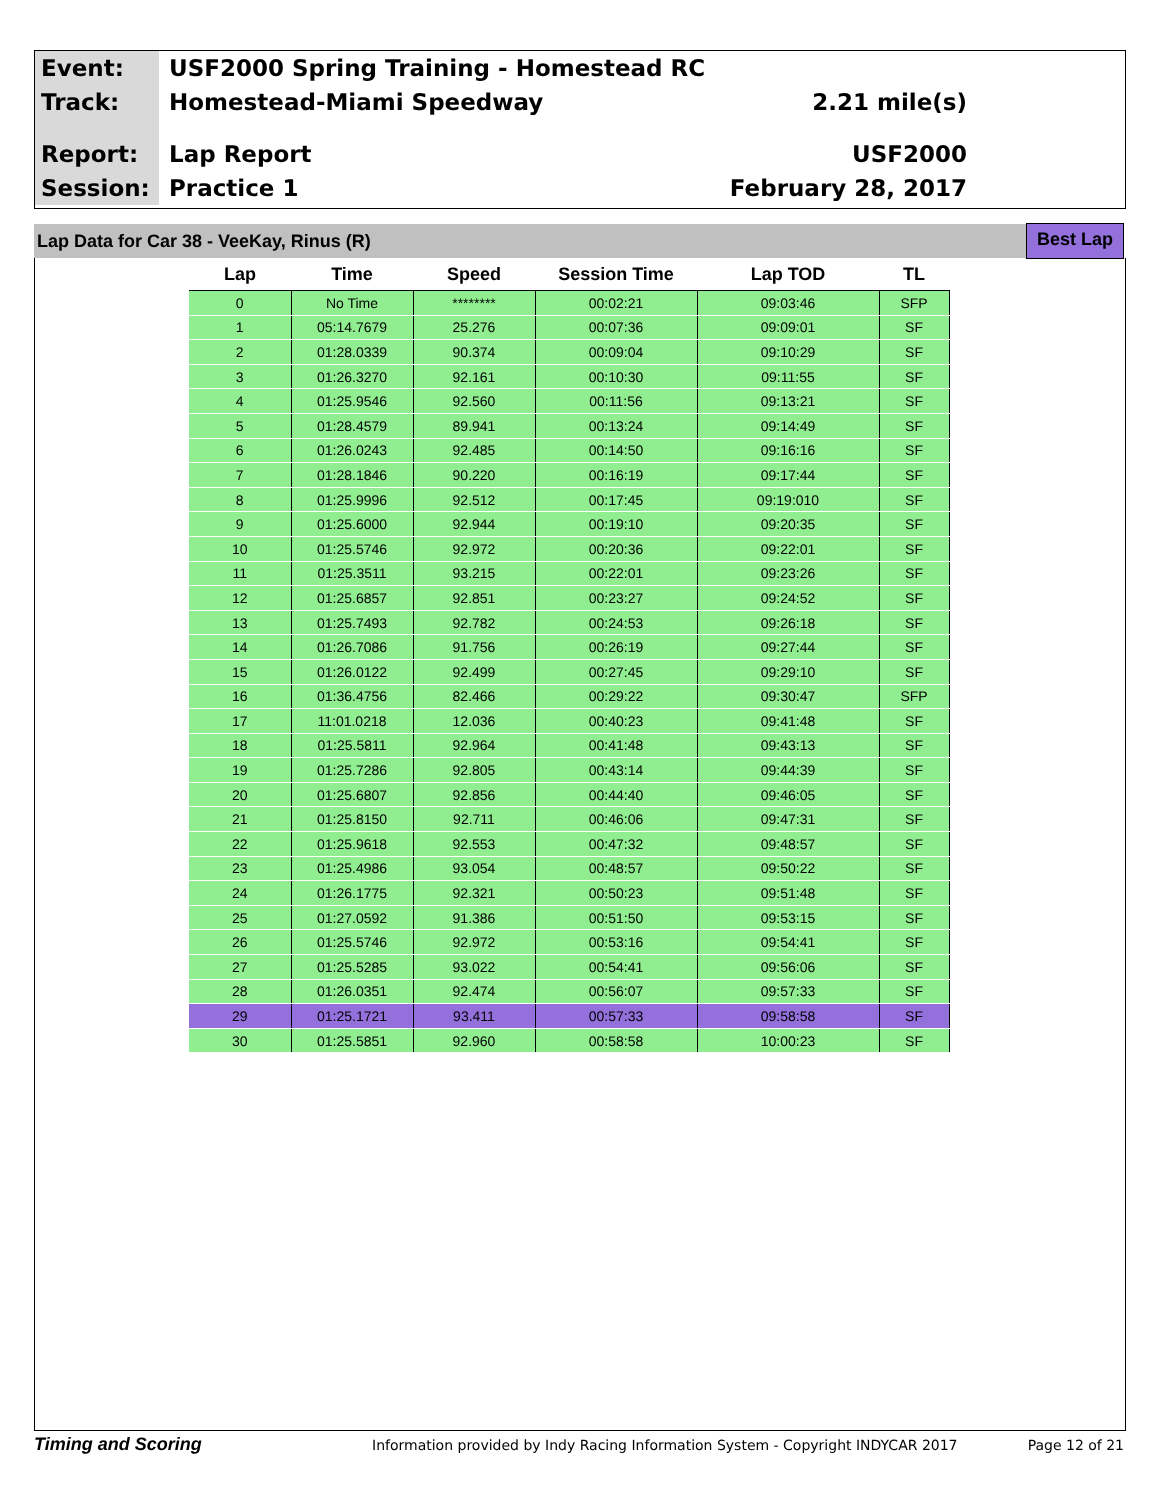Event:
USF2000 Spring Training - Homestead RC
Track:
Homestead-Miami Speedway 2.21 mile(s)
Report:
Lap Report USF2000
Session:
Practice 1 February 28, 2017
Lap Data for Car 38 - VeeKay, Rinus (R)
Best Lap
| Lap | Time | Speed | Session Time | Lap TOD | TL |
| --- | --- | --- | --- | --- | --- |
| 0 | No Time | ******** | 00:02:21 | 09:03:46 | SFP |
| 1 | 05:14.7679 | 25.276 | 00:07:36 | 09:09:01 | SF |
| 2 | 01:28.0339 | 90.374 | 00:09:04 | 09:10:29 | SF |
| 3 | 01:26.3270 | 92.161 | 00:10:30 | 09:11:55 | SF |
| 4 | 01:25.9546 | 92.560 | 00:11:56 | 09:13:21 | SF |
| 5 | 01:28.4579 | 89.941 | 00:13:24 | 09:14:49 | SF |
| 6 | 01:26.0243 | 92.485 | 00:14:50 | 09:16:16 | SF |
| 7 | 01:28.1846 | 90.220 | 00:16:19 | 09:17:44 | SF |
| 8 | 01:25.9996 | 92.512 | 00:17:45 | 09:19:010 | SF |
| 9 | 01:25.6000 | 92.944 | 00:19:10 | 09:20:35 | SF |
| 10 | 01:25.5746 | 92.972 | 00:20:36 | 09:22:01 | SF |
| 11 | 01:25.3511 | 93.215 | 00:22:01 | 09:23:26 | SF |
| 12 | 01:25.6857 | 92.851 | 00:23:27 | 09:24:52 | SF |
| 13 | 01:25.7493 | 92.782 | 00:24:53 | 09:26:18 | SF |
| 14 | 01:26.7086 | 91.756 | 00:26:19 | 09:27:44 | SF |
| 15 | 01:26.0122 | 92.499 | 00:27:45 | 09:29:10 | SF |
| 16 | 01:36.4756 | 82.466 | 00:29:22 | 09:30:47 | SFP |
| 17 | 11:01.0218 | 12.036 | 00:40:23 | 09:41:48 | SF |
| 18 | 01:25.5811 | 92.964 | 00:41:48 | 09:43:13 | SF |
| 19 | 01:25.7286 | 92.805 | 00:43:14 | 09:44:39 | SF |
| 20 | 01:25.6807 | 92.856 | 00:44:40 | 09:46:05 | SF |
| 21 | 01:25.8150 | 92.711 | 00:46:06 | 09:47:31 | SF |
| 22 | 01:25.9618 | 92.553 | 00:47:32 | 09:48:57 | SF |
| 23 | 01:25.4986 | 93.054 | 00:48:57 | 09:50:22 | SF |
| 24 | 01:26.1775 | 92.321 | 00:50:23 | 09:51:48 | SF |
| 25 | 01:27.0592 | 91.386 | 00:51:50 | 09:53:15 | SF |
| 26 | 01:25.5746 | 92.972 | 00:53:16 | 09:54:41 | SF |
| 27 | 01:25.5285 | 93.022 | 00:54:41 | 09:56:06 | SF |
| 28 | 01:26.0351 | 92.474 | 00:56:07 | 09:57:33 | SF |
| 29 | 01:25.1721 | 93.411 | 00:57:33 | 09:58:58 | SF |
| 30 | 01:25.5851 | 92.960 | 00:58:58 | 10:00:23 | SF |
Timing and Scoring
Information provided by Indy Racing Information System - Copyright INDYCAR 2017
Page 12 of 21